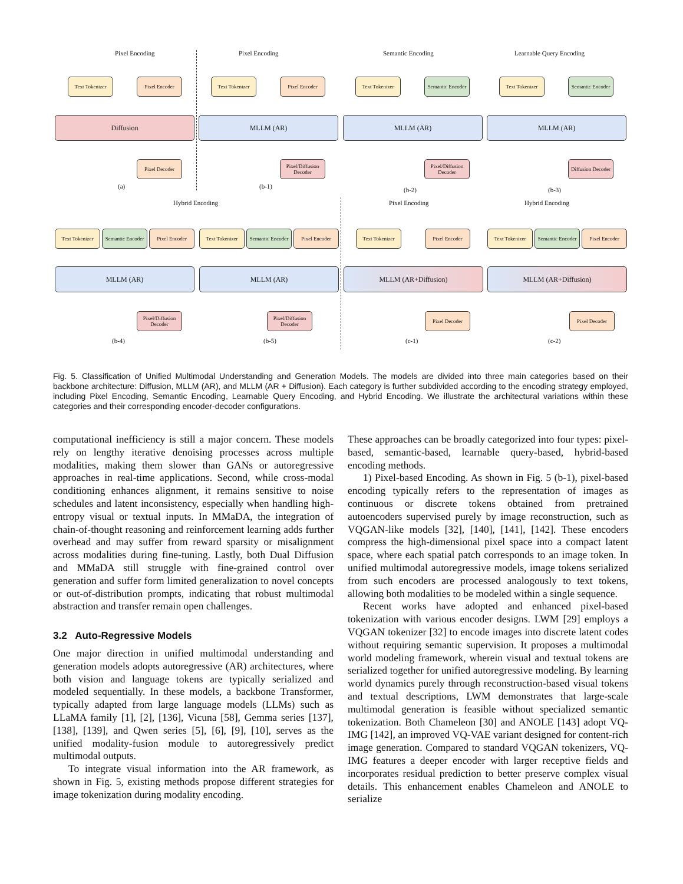Pixel Encoding Pixel Encoding Semantic Encoding Learnable Query Encoding
Text Tokenizer
Pixel Encoder
Diffusion
Pixel Decoder
(a)
Text Tokenizer
Pixel Encoder
MLLM (AR)
Pixel/Diffusion Decoder
(b-1)
Text Tokenizer
Semantic Encoder
MLLM (AR)
Pixel/Diffusion Decoder
(b-2)
Text Tokenizer
Semantic Encoder
MLLM (AR)
Diffusion Decoder
(b-3)
Hybrid Encoding Pixel Encoding Hybrid Encoding
Text Tokenizer
Semantic Encoder
Pixel Encoder
MLLM (AR)
Pixel/Diffusion Decoder
(b-4)
Text Tokenizer
Semantic Encoder
Pixel Encoder
MLLM (AR)
Pixel/Diffusion Decoder
(b-5)
Text Tokenizer
Pixel Encoder
MLLM (AR+Diffusion)
Pixel Decoder
(c-1)
Text Tokenizer
Semantic Encoder
Pixel Encoder
MLLM (AR+Diffusion)
Pixel Decoder
(c-2)
Fig. 5. Classification of Unified Multimodal Understanding and Generation Models. The models are divided into three main categories based on their backbone architecture: Diffusion, MLLM (AR), and MLLM (AR + Diffusion). Each category is further subdivided according to the encoding strategy employed, including Pixel Encoding, Semantic Encoding, Learnable Query Encoding, and Hybrid Encoding. We illustrate the architectural variations within these categories and their corresponding encoder-decoder configurations.
computational inefficiency is still a major concern. These models rely on lengthy iterative denoising processes across multiple modalities, making them slower than GANs or autoregressive approaches in real-time applications. Second, while cross-modal conditioning enhances alignment, it remains sensitive to noise schedules and latent inconsistency, especially when handling high-entropy visual or textual inputs. In MMaDA, the integration of chain-of-thought reasoning and reinforcement learning adds further overhead and may suffer from reward sparsity or misalignment across modalities during fine-tuning. Lastly, both Dual Diffusion and MMaDA still struggle with fine-grained control over generation and suffer form limited generalization to novel concepts or out-of-distribution prompts, indicating that robust multimodal abstraction and transfer remain open challenges.
3.2 Auto-Regressive Models
One major direction in unified multimodal understanding and generation models adopts autoregressive (AR) architectures, where both vision and language tokens are typically serialized and modeled sequentially. In these models, a backbone Transformer, typically adapted from large language models (LLMs) such as LLaMA family [1], [2], [136], Vicuna [58], Gemma series [137], [138], [139], and Qwen series [5], [6], [9], [10], serves as the unified modality-fusion module to autoregressively predict multimodal outputs.
To integrate visual information into the AR framework, as shown in Fig. 5, existing methods propose different strategies for image tokenization during modality encoding.
These approaches can be broadly categorized into four types: pixel-based, semantic-based, learnable query-based, hybrid-based encoding methods.
1) Pixel-based Encoding. As shown in Fig. 5 (b-1), pixel-based encoding typically refers to the representation of images as continuous or discrete tokens obtained from pretrained autoencoders supervised purely by image reconstruction, such as VQGAN-like models [32], [140], [141], [142]. These encoders compress the high-dimensional pixel space into a compact latent space, where each spatial patch corresponds to an image token. In unified multimodal autoregressive models, image tokens serialized from such encoders are processed analogously to text tokens, allowing both modalities to be modeled within a single sequence.
Recent works have adopted and enhanced pixel-based tokenization with various encoder designs. LWM [29] employs a VQGAN tokenizer [32] to encode images into discrete latent codes without requiring semantic supervision. It proposes a multimodal world modeling framework, wherein visual and textual tokens are serialized together for unified autoregressive modeling. By learning world dynamics purely through reconstruction-based visual tokens and textual descriptions, LWM demonstrates that large-scale multimodal generation is feasible without specialized semantic tokenization. Both Chameleon [30] and ANOLE [143] adopt VQ-IMG [142], an improved VQ-VAE variant designed for content-rich image generation. Compared to standard VQGAN tokenizers, VQ-IMG features a deeper encoder with larger receptive fields and incorporates residual prediction to better preserve complex visual details. This enhancement enables Chameleon and ANOLE to serialize